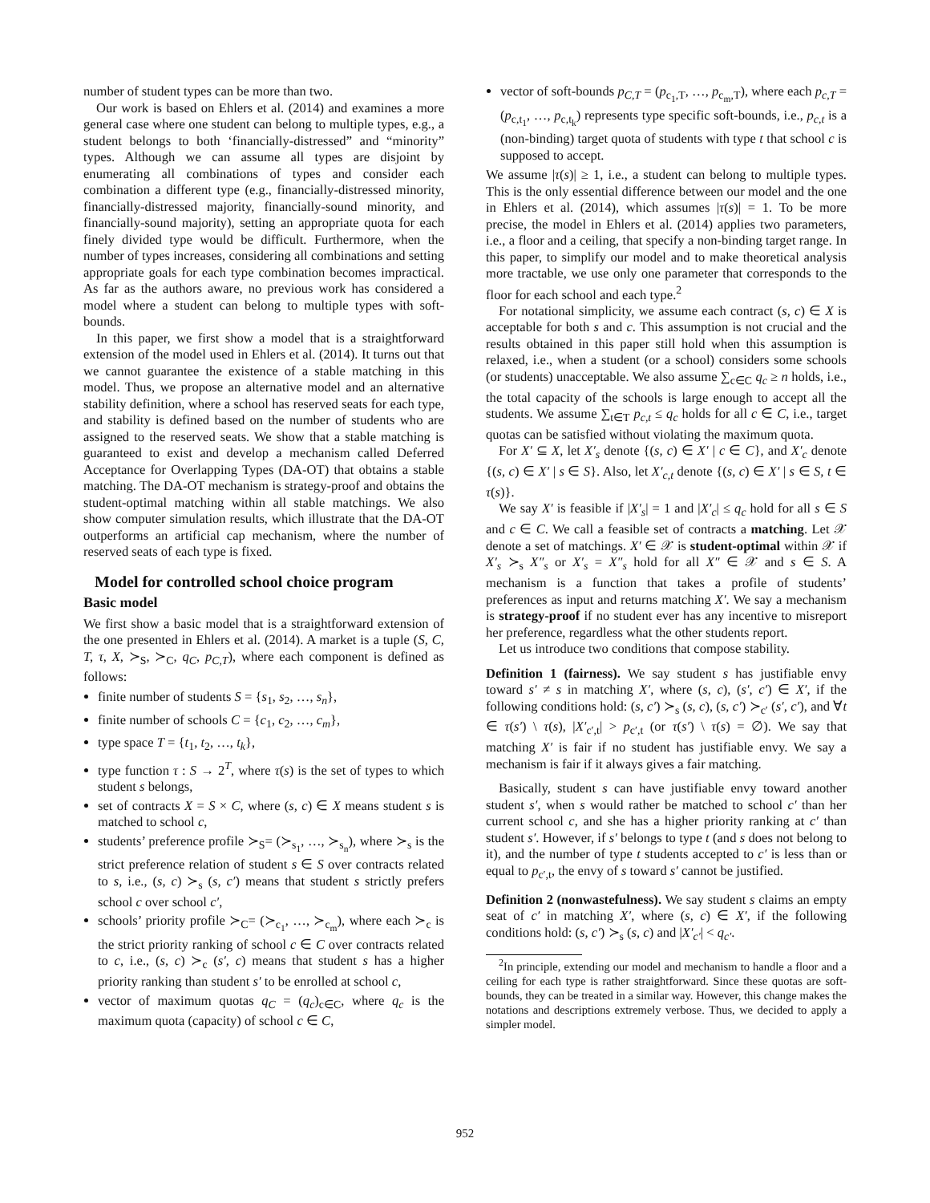number of student types can be more than two.
Our work is based on Ehlers et al. (2014) and examines a more general case where one student can belong to multiple types, e.g., a student belongs to both ‘financially-distressed” and “minority” types. Although we can assume all types are disjoint by enumerating all combinations of types and consider each combination a different type (e.g., financially-distressed minority, financially-distressed majority, financially-sound minority, and financially-sound majority), setting an appropriate quota for each finely divided type would be difficult. Furthermore, when the number of types increases, considering all combinations and setting appropriate goals for each type combination becomes impractical. As far as the authors aware, no previous work has considered a model where a student can belong to multiple types with soft-bounds.
In this paper, we first show a model that is a straightforward extension of the model used in Ehlers et al. (2014). It turns out that we cannot guarantee the existence of a stable matching in this model. Thus, we propose an alternative model and an alternative stability definition, where a school has reserved seats for each type, and stability is defined based on the number of students who are assigned to the reserved seats. We show that a stable matching is guaranteed to exist and develop a mechanism called Deferred Acceptance for Overlapping Types (DA-OT) that obtains a stable matching. The DA-OT mechanism is strategy-proof and obtains the student-optimal matching within all stable matchings. We also show computer simulation results, which illustrate that the DA-OT outperforms an artificial cap mechanism, where the number of reserved seats of each type is fixed.
Model for controlled school choice program
Basic model
We first show a basic model that is a straightforward extension of the one presented in Ehlers et al. (2014). A market is a tuple (S, C, T, τ, X, ≻<sub>S</sub>, ≻<sub>C</sub>, q<sub>C</sub>, p<sub>C,T</sub>), where each component is defined as follows:
finite number of students S = {s<sub>1</sub>, s<sub>2</sub>, …, s<sub>n</sub>},
finite number of schools C = {c<sub>1</sub>, c<sub>2</sub>, …, c<sub>m</sub>},
type space T = {t<sub>1</sub>, t<sub>2</sub>, …, t<sub>k</sub>},
type function τ : S → 2<sup>T</sup>, where τ(s) is the set of types to which student s belongs,
set of contracts X = S × C, where (s, c) ∈ X means student s is matched to school c,
students’ preference profile ≻<sub>S</sub>= (≻<sub>s<sub>1</sub></sub>, …, ≻<sub>s<sub>n</sub></sub>), where ≻<sub>s</sub> is the strict preference relation of student s ∈ S over contracts related to s, i.e., (s, c) ≻<sub>s</sub> (s, c′) means that student s strictly prefers school c over school c′,
schools’ priority profile ≻<sub>C</sub>= (≻<sub>c<sub>1</sub></sub>, …, ≻<sub>c<sub>m</sub></sub>), where each ≻<sub>c</sub> is the strict priority ranking of school c ∈ C over contracts related to c, i.e., (s, c) ≻<sub>c</sub> (s′, c) means that student s has a higher priority ranking than student s′ to be enrolled at school c,
vector of maximum quotas q<sub>C</sub> = (q<sub>c</sub>)<sub>c∈C</sub>, where q<sub>c</sub> is the maximum quota (capacity) of school c ∈ C,
vector of soft-bounds p<sub>C,T</sub> = (p<sub>c<sub>1</sub>,T</sub>, …, p<sub>c<sub>m</sub>,T</sub>), where each p<sub>c,T</sub> = (p<sub>c,t<sub>1</sub></sub>, …, p<sub>c,t<sub>k</sub></sub>) represents type specific soft-bounds, i.e., p<sub>c,t</sub> is a (non-binding) target quota of students with type t that school c is supposed to accept.
We assume |τ(s)| ≥ 1, i.e., a student can belong to multiple types. This is the only essential difference between our model and the one in Ehlers et al. (2014), which assumes |τ(s)| = 1. To be more precise, the model in Ehlers et al. (2014) applies two parameters, i.e., a floor and a ceiling, that specify a non-binding target range. In this paper, to simplify our model and to make theoretical analysis more tractable, we use only one parameter that corresponds to the floor for each school and each type.<sup>2</sup>
For notational simplicity, we assume each contract (s, c) ∈ X is acceptable for both s and c. This assumption is not crucial and the results obtained in this paper still hold when this assumption is relaxed, i.e., when a student (or a school) considers some schools (or students) unacceptable. We also assume ∑<sub>c∈C</sub> q<sub>c</sub> ≥ n holds, i.e., the total capacity of the schools is large enough to accept all the students. We assume ∑<sub>t∈T</sub> p<sub>c,t</sub> ≤ q<sub>c</sub> holds for all c ∈ C, i.e., target quotas can be satisfied without violating the maximum quota.
For X′ ⊆ X, let X′<sub>s</sub> denote {(s, c) ∈ X′ | c ∈ C}, and X′<sub>c</sub> denote {(s, c) ∈ X′ | s ∈ S}. Also, let X′<sub>c,t</sub> denote {(s, c) ∈ X′ | s ∈ S, t ∈ τ(s)}.
We say X′ is feasible if |X′<sub>s</sub>| = 1 and |X′<sub>c</sub>| ≤ q<sub>c</sub> hold for all s ∈ S and c ∈ C. We call a feasible set of contracts a matching. Let 𝒳 denote a set of matchings. X′ ∈ 𝒳 is student-optimal within 𝒳 if X′<sub>s</sub> ≻<sub>s</sub> X″<sub>s</sub> or X′<sub>s</sub> = X″<sub>s</sub> hold for all X″ ∈ 𝒳 and s ∈ S. A mechanism is a function that takes a profile of students’ preferences as input and returns matching X′. We say a mechanism is strategy-proof if no student ever has any incentive to misreport her preference, regardless what the other students report.
Let us introduce two conditions that compose stability.
Definition 1 (fairness). We say student s has justifiable envy toward s′ ≠ s in matching X′, where (s, c), (s′, c′) ∈ X′, if the following conditions hold: (s, c′) ≻<sub>s</sub> (s, c), (s, c′) ≻<sub>c′</sub> (s′, c′), and ∀t ∈ τ(s′) \ τ(s), |X′<sub>c′,t</sub>| > p<sub>c′,t</sub> (or τ(s′) \ τ(s) = ∅). We say that matching X′ is fair if no student has justifiable envy. We say a mechanism is fair if it always gives a fair matching.
Basically, student s can have justifiable envy toward another student s′, when s would rather be matched to school c′ than her current school c, and she has a higher priority ranking at c′ than student s′. However, if s′ belongs to type t (and s does not belong to it), and the number of type t students accepted to c′ is less than or equal to p<sub>c′,t</sub>, the envy of s toward s′ cannot be justified.
Definition 2 (nonwastefulness). We say student s claims an empty seat of c′ in matching X′, where (s, c) ∈ X′, if the following conditions hold: (s, c′) ≻<sub>s</sub> (s, c) and |X′<sub>c′</sub>| < q<sub>c′</sub>.
<sup>2</sup> In principle, extending our model and mechanism to handle a floor and a ceiling for each type is rather straightforward. Since these quotas are soft-bounds, they can be treated in a similar way. However, this change makes the notations and descriptions extremely verbose. Thus, we decided to apply a simpler model.
952